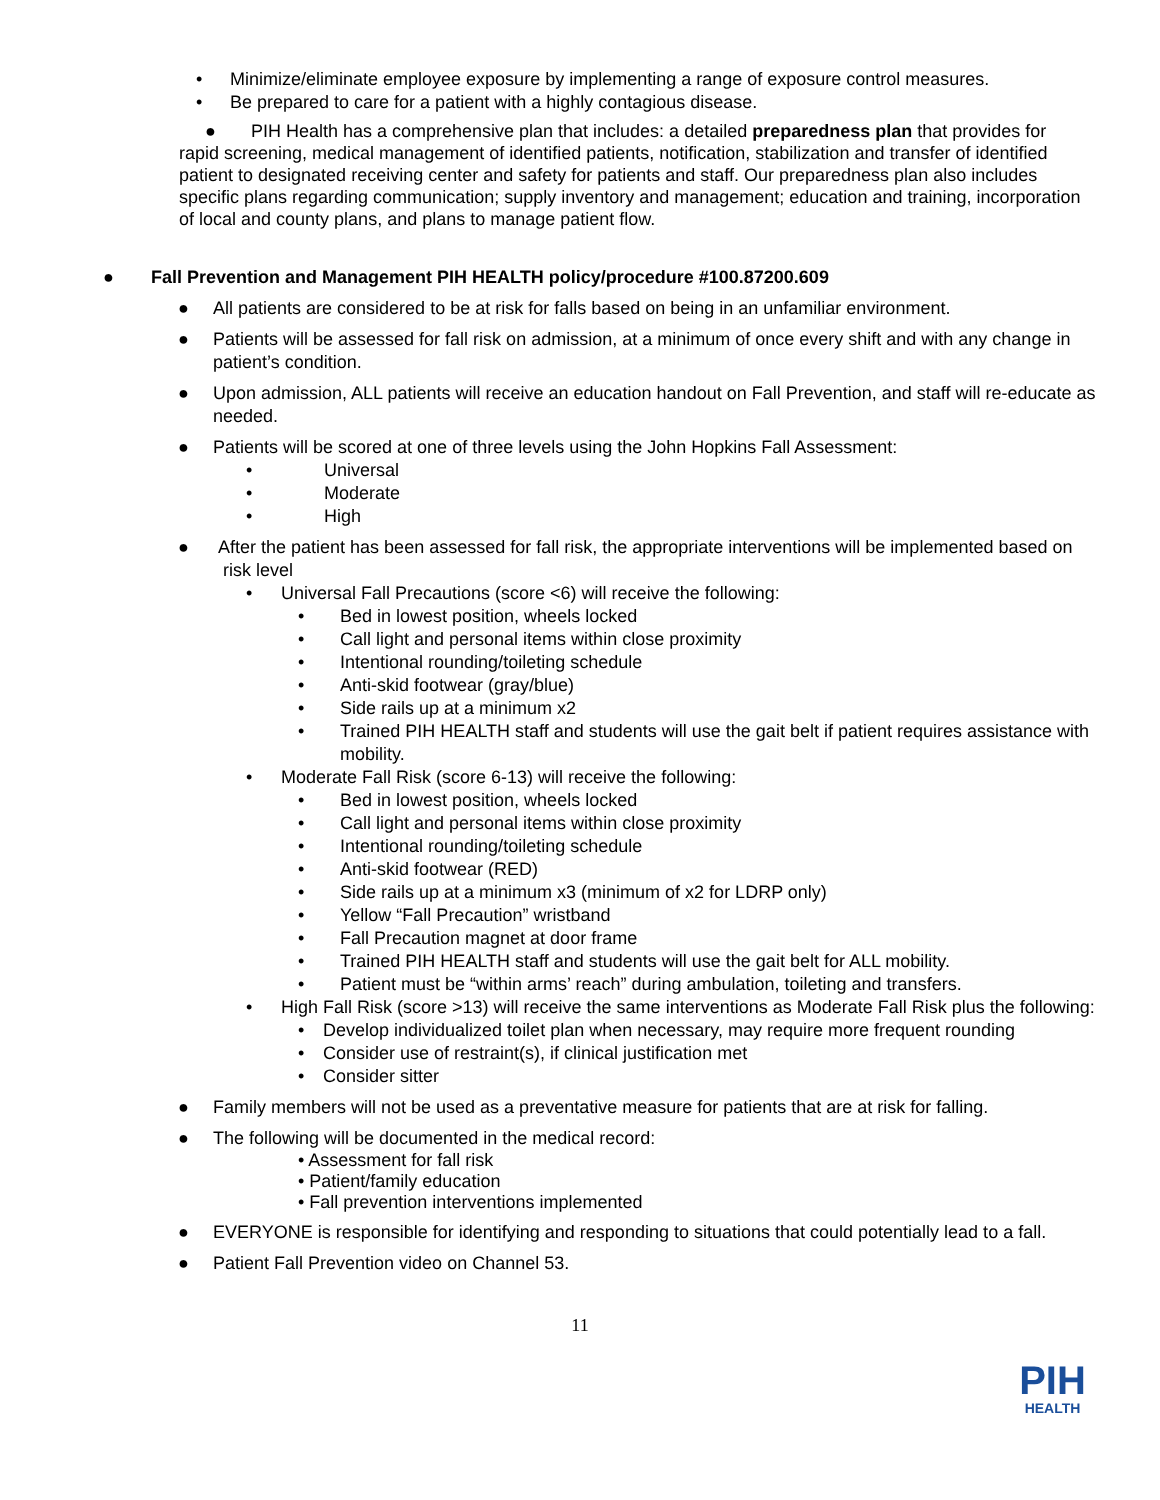• Minimize/eliminate employee exposure by implementing a range of exposure control measures.
• Be prepared to care for a patient with a highly contagious disease.
● PIH Health has a comprehensive plan that includes: a detailed preparedness plan that provides for rapid screening, medical management of identified patients, notification, stabilization and transfer of identified patient to designated receiving center and safety for patients and staff. Our preparedness plan also includes specific plans regarding communication; supply inventory and management; education and training, incorporation of local and county plans, and plans to manage patient flow.
● Fall Prevention and Management PIH HEALTH policy/procedure #100.87200.609
● All patients are considered to be at risk for falls based on being in an unfamiliar environment.
● Patients will be assessed for fall risk on admission, at a minimum of once every shift and with any change in patient’s condition.
● Upon admission, ALL patients will receive an education handout on Fall Prevention, and staff will re-educate as needed.
● Patients will be scored at one of three levels using the John Hopkins Fall Assessment:
• Universal
• Moderate
• High
● After the patient has been assessed for fall risk, the appropriate interventions will be implemented based on risk level
• Universal Fall Precautions (score <6) will receive the following:
• Bed in lowest position, wheels locked
• Call light and personal items within close proximity
• Intentional rounding/toileting schedule
• Anti-skid footwear (gray/blue)
• Side rails up at a minimum x2
• Trained PIH HEALTH staff and students will use the gait belt if patient requires assistance with mobility.
• Moderate Fall Risk (score 6-13) will receive the following:
• Bed in lowest position, wheels locked
• Call light and personal items within close proximity
• Intentional rounding/toileting schedule
• Anti-skid footwear (RED)
• Side rails up at a minimum x3 (minimum of x2 for LDRP only)
• Yellow “Fall Precaution” wristband
• Fall Precaution magnet at door frame
• Trained PIH HEALTH staff and students will use the gait belt for ALL mobility.
• Patient must be “within arms’ reach” during ambulation, toileting and transfers.
• High Fall Risk (score >13) will receive the same interventions as Moderate Fall Risk plus the following:
• Develop individualized toilet plan when necessary, may require more frequent rounding
• Consider use of restraint(s), if clinical justification met
• Consider sitter
● Family members will not be used as a preventative measure for patients that are at risk for falling.
● The following will be documented in the medical record:
• Assessment for fall risk
• Patient/family education
• Fall prevention interventions implemented
● EVERYONE is responsible for identifying and responding to situations that could potentially lead to a fall.
● Patient Fall Prevention video on Channel 53.
11
PIH
HEALTH